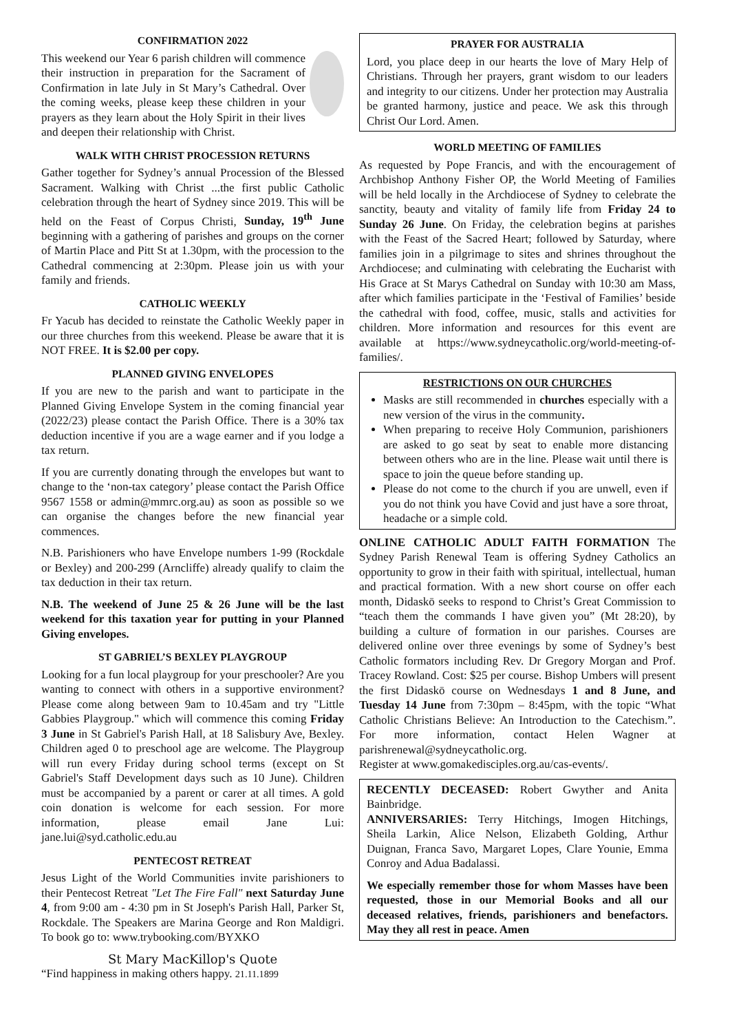CONFIRMATION 2022
This weekend our Year 6 parish children will commence their instruction in preparation for the Sacrament of Confirmation in late July in St Mary’s Cathedral. Over the coming weeks, please keep these children in your prayers as they learn about the Holy Spirit in their lives and deepen their relationship with Christ.
WALK WITH CHRIST PROCESSION RETURNS
Gather together for Sydney’s annual Procession of the Blessed Sacrament. Walking with Christ ...the first public Catholic celebration through the heart of Sydney since 2019. This will be held on the Feast of Corpus Christi, Sunday, 19<sup>th</sup> June beginning with a gathering of parishes and groups on the corner of Martin Place and Pitt St at 1.30pm, with the procession to the Cathedral commencing at 2:30pm. Please join us with your family and friends.
CATHOLIC WEEKLY
Fr Yacub has decided to reinstate the Catholic Weekly paper in our three churches from this weekend. Please be aware that it is NOT FREE. It is $2.00 per copy.
PLANNED GIVING ENVELOPES
If you are new to the parish and want to participate in the Planned Giving Envelope System in the coming financial year (2022/23) please contact the Parish Office. There is a 30% tax deduction incentive if you are a wage earner and if you lodge a tax return.
If you are currently donating through the envelopes but want to change to the ‘non-tax category’ please contact the Parish Office 9567 1558 or admin@mmrc.org.au) as soon as possible so we can organise the changes before the new financial year commences.
N.B. Parishioners who have Envelope numbers 1-99 (Rockdale or Bexley) and 200-299 (Arncliffe) already qualify to claim the tax deduction in their tax return.
N.B. The weekend of June 25 & 26 June will be the last weekend for this taxation year for putting in your Planned Giving envelopes.
ST GABRIEL’S BEXLEY PLAYGROUP
Looking for a fun local playgroup for your preschooler? Are you wanting to connect with others in a supportive environment? Please come along between 9am to 10.45am and try "Little Gabbies Playgroup." which will commence this coming Friday 3 June in St Gabriel's Parish Hall, at 18 Salisbury Ave, Bexley. Children aged 0 to preschool age are welcome. The Playgroup will run every Friday during school terms (except on St Gabriel's Staff Development days such as 10 June). Children must be accompanied by a parent or carer at all times. A gold coin donation is welcome for each session. For more information, please email Jane Lui: jane.lui@syd.catholic.edu.au
PENTECOST RETREAT
Jesus Light of the World Communities invite parishioners to their Pentecost Retreat "Let The Fire Fall" next Saturday June 4, from 9:00 am - 4:30 pm in St Joseph's Parish Hall, Parker St, Rockdale. The Speakers are Marina George and Ron Maldigri. To book go to: www.trybooking.com/BYXKO
St Mary MacKillop's Quote
“Find happiness in making others happy. 21.11.1899
PRAYER FOR AUSTRALIA
Lord, you place deep in our hearts the love of Mary Help of Christians. Through her prayers, grant wisdom to our leaders and integrity to our citizens. Under her protection may Australia be granted harmony, justice and peace. We ask this through Christ Our Lord. Amen.
WORLD MEETING OF FAMILIES
As requested by Pope Francis, and with the encouragement of Archbishop Anthony Fisher OP, the World Meeting of Families will be held locally in the Archdiocese of Sydney to celebrate the sanctity, beauty and vitality of family life from Friday 24 to Sunday 26 June. On Friday, the celebration begins at parishes with the Feast of the Sacred Heart; followed by Saturday, where families join in a pilgrimage to sites and shrines throughout the Archdiocese; and culminating with celebrating the Eucharist with His Grace at St Marys Cathedral on Sunday with 10:30 am Mass, after which families participate in the ‘Festival of Families’ beside the cathedral with food, coffee, music, stalls and activities for children. More information and resources for this event are available at https://www.sydneycatholic.org/world-meeting-of-families/.
RESTRICTIONS ON OUR CHURCHES
Masks are still recommended in churches especially with a new version of the virus in the community.
When preparing to receive Holy Communion, parishioners are asked to go seat by seat to enable more distancing between others who are in the line. Please wait until there is space to join the queue before standing up.
Please do not come to the church if you are unwell, even if you do not think you have Covid and just have a sore throat, headache or a simple cold.
ONLINE CATHOLIC ADULT FAITH FORMATION The Sydney Parish Renewal Team is offering Sydney Catholics an opportunity to grow in their faith with spiritual, intellectual, human and practical formation. With a new short course on offer each month, Didaskō seeks to respond to Christ’s Great Commission to “teach them the commands I have given you” (Mt 28:20), by building a culture of formation in our parishes. Courses are delivered online over three evenings by some of Sydney’s best Catholic formators including Rev. Dr Gregory Morgan and Prof. Tracey Rowland. Cost: $25 per course. Bishop Umbers will present the first Didaskō course on Wednesdays 1 and 8 June, and Tuesday 14 June from 7:30pm – 8:45pm, with the topic “What Catholic Christians Believe: An Introduction to the Catechism.”. For more information, contact Helen Wagner at parishrenewal@sydneycatholic.org.
Register at www.gomakedisciples.org.au/cas-events/.
RECENTLY DECEASED: Robert Gwyther and Anita Bainbridge.
ANNIVERSARIES: Terry Hitchings, Imogen Hitchings, Sheila Larkin, Alice Nelson, Elizabeth Golding, Arthur Duignan, Franca Savo, Margaret Lopes, Clare Younie, Emma Conroy and Adua Badalassi.
We especially remember those for whom Masses have been requested, those in our Memorial Books and all our deceased relatives, friends, parishioners and benefactors. May they all rest in peace. Amen